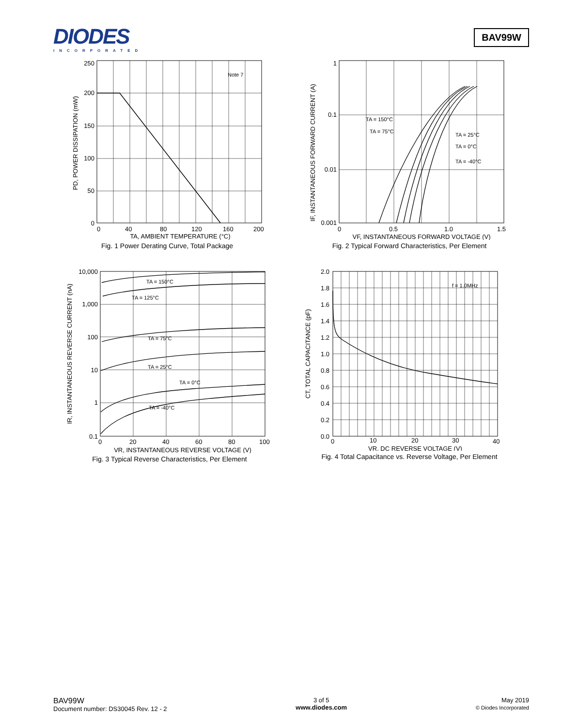DIODES
INCORPORATED
BAV99W
250
200
150
100
50
0
Note 7
0
40
80
120
160
200
TA, AMBIENT TEMPERATURE (°C)
PD, POWER DISSIPATION (mW)
Fig. 1 Power Derating Curve, Total Package
1
0.1
0.01
0.001
TA = 150°C
TA = 75°C
TA = 25°C
TA = 0°C
TA = -40°C
0
0.5
1.0
1.5
VF, INSTANTANEOUS FORWARD VOLTAGE (V)
IF, INSTANTANEOUS FORWARD CURRENT (A)
Fig. 2 Typical Forward Characteristics, Per Element
10,000
1,000
100
10
1
0.1
TA = 150°C
TA = 125°C
TA = 75°C
TA = 25°C
TA = 0°C
TA = -40°C
0
20
40
60
80
100
VR, INSTANTANEOUS REVERSE VOLTAGE (V)
IR, INSTANTANEOUS REVERSE CURRENT (nA)
Fig. 3 Typical Reverse Characteristics, Per Element
2.0
1.8
1.6
1.4
1.2
1.0
0.8
0.6
0.4
0.2
0.0
f = 1.0MHz
0
10
20
30
40
VR, DC REVERSE VOLTAGE (V)
CT, TOTAL CAPACITANCE (pF)
Fig. 4 Total Capacitance vs. Reverse Voltage, Per Element
BAV99W
Document number: DS30045 Rev. 12 - 2
3 of 5
www.diodes.com
May 2019
© Diodes Incorporated